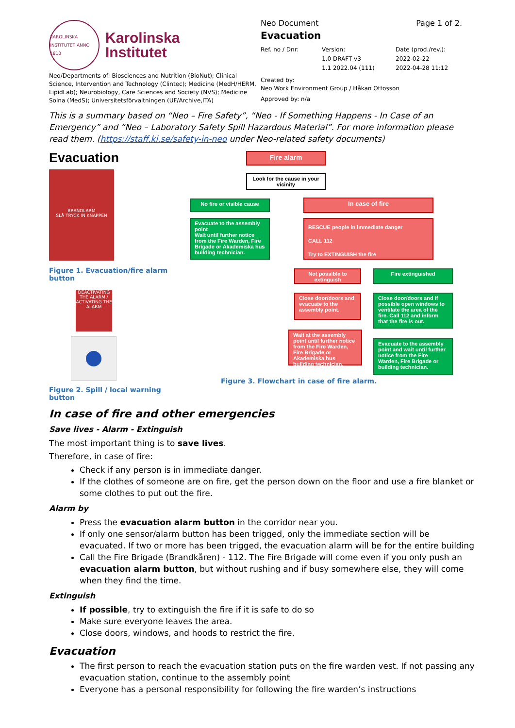KAROLINSKA INSTITUTET ANNO 1810
Karolinska
Institutet
Neo/Departments of: Biosciences and Nutrition (BioNut); Clinical Science, Intervention and Technology (Clintec); Medicine (MedH/HERM, LipidLab); Neurobiology, Care Sciences and Society (NVS); Medicine Solna (MedS); Universitetsförvaltningen (UF/Archive,ITA)
Neo Document Page 1 of 2.
Evacuation
Ref. no / Dnr: Version:
1.0 DRAFT v3
1.1 2022.04 (111) Date (prod./rev.):
2022-02-22
2022-04-28 11:12
Created by:
Neo Work Environment Group / Håkan Ottosson
Approved by: n/a
This is a summary based on “Neo – Fire Safety”, “Neo - If Something Happens - In Case of an Emergency” and “Neo – Laboratory Safety Spill Hazardous Material”. For more information please read them. (https://staff.ki.se/safety-in-neo under Neo-related safety documents)
Evacuation
BRANDLARM
SLÅ TRYCK IN KNAPPEN
Figure 1. Evacuation/fire alarm button
DEACTIVATING THE ALARM / ACTIVATING THE ALARM
Figure 2. Spill / local warning button
Fire alarm
Look for the cause in your vicinity
No fire or visible cause In case of fire
Evacuate to the assembly point
Wait until further notice from the Fire Warden, Fire Brigade or Akademiska hus building technician.
RESCUE people in immediate danger
CALL 112
Try to EXTINGUISH the fire
Not possible to extinguish
Fire extinguished
Close door/doors and evacuate to the assembly point.
Close door/doors and if possible open windows to ventilate the area of the fire. Call 112 and inform that the fire is out.
Wait at the assembly point until further notice from the Fire Warden, Fire Brigade or Akademiska hus building technician.
Evacuate to the assembly point and wait until further notice from the Fire Warden, Fire Brigade or building technician.
Figure 3. Flowchart in case of fire alarm.
In case of fire and other emergencies
Save lives - Alarm - Extinguish
The most important thing is to save lives.
Therefore, in case of fire:
Check if any person is in immediate danger.
If the clothes of someone are on fire, get the person down on the floor and use a fire blanket or some clothes to put out the fire.
Alarm by
Press the evacuation alarm button in the corridor near you.
If only one sensor/alarm button has been trigged, only the immediate section will be evacuated. If two or more has been trigged, the evacuation alarm will be for the entire building
Call the Fire Brigade (Brandkåren) - 112. The Fire Brigade will come even if you only push an evacuation alarm button, but without rushing and if busy somewhere else, they will come when they find the time.
Extinguish
If possible, try to extinguish the fire if it is safe to do so
Make sure everyone leaves the area.
Close doors, windows, and hoods to restrict the fire.
Evacuation
The first person to reach the evacuation station puts on the fire warden vest. If not passing any evacuation station, continue to the assembly point
Everyone has a personal responsibility for following the fire warden’s instructions